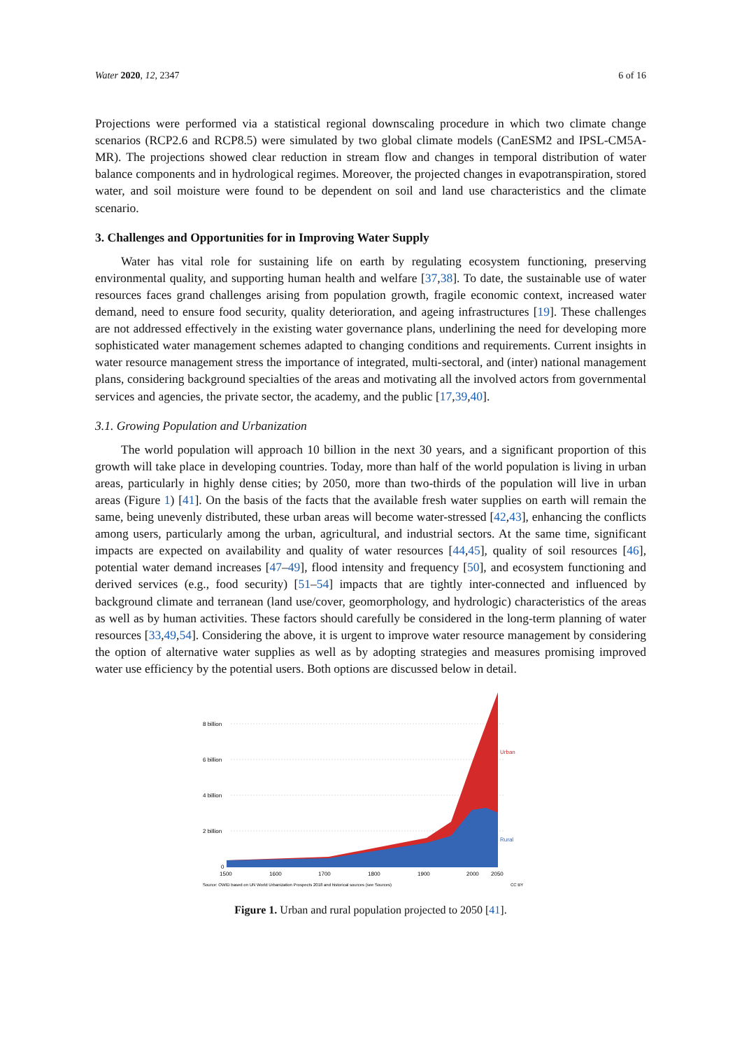Water 2020, 12, 2347 6 of 16
Projections were performed via a statistical regional downscaling procedure in which two climate change scenarios (RCP2.6 and RCP8.5) were simulated by two global climate models (CanESM2 and IPSL-CM5A-MR). The projections showed clear reduction in stream flow and changes in temporal distribution of water balance components and in hydrological regimes. Moreover, the projected changes in evapotranspiration, stored water, and soil moisture were found to be dependent on soil and land use characteristics and the climate scenario.
3. Challenges and Opportunities for in Improving Water Supply
Water has vital role for sustaining life on earth by regulating ecosystem functioning, preserving environmental quality, and supporting human health and welfare [37,38]. To date, the sustainable use of water resources faces grand challenges arising from population growth, fragile economic context, increased water demand, need to ensure food security, quality deterioration, and ageing infrastructures [19]. These challenges are not addressed effectively in the existing water governance plans, underlining the need for developing more sophisticated water management schemes adapted to changing conditions and requirements. Current insights in water resource management stress the importance of integrated, multi-sectoral, and (inter) national management plans, considering background specialties of the areas and motivating all the involved actors from governmental services and agencies, the private sector, the academy, and the public [17,39,40].
3.1. Growing Population and Urbanization
The world population will approach 10 billion in the next 30 years, and a significant proportion of this growth will take place in developing countries. Today, more than half of the world population is living in urban areas, particularly in highly dense cities; by 2050, more than two-thirds of the population will live in urban areas (Figure 1) [41]. On the basis of the facts that the available fresh water supplies on earth will remain the same, being unevenly distributed, these urban areas will become water-stressed [42,43], enhancing the conflicts among users, particularly among the urban, agricultural, and industrial sectors. At the same time, significant impacts are expected on availability and quality of water resources [44,45], quality of soil resources [46], potential water demand increases [47–49], flood intensity and frequency [50], and ecosystem functioning and derived services (e.g., food security) [51–54] impacts that are tightly inter-connected and influenced by background climate and terranean (land use/cover, geomorphology, and hydrologic) characteristics of the areas as well as by human activities. These factors should carefully be considered in the long-term planning of water resources [33,49,54]. Considering the above, it is urgent to improve water resource management by considering the option of alternative water supplies as well as by adopting strategies and measures promising improved water use efficiency by the potential users. Both options are discussed below in detail.
8 billion
6 billion
4 billion
2 billion
0
Urban
Rural
1500
1600
1700
1800
1900
2000
2050
Source: OWID based on UN World Urbanization Prospects 2018 and historical sources (see Sources)
CC BY
Figure 1. Urban and rural population projected to 2050 [41].